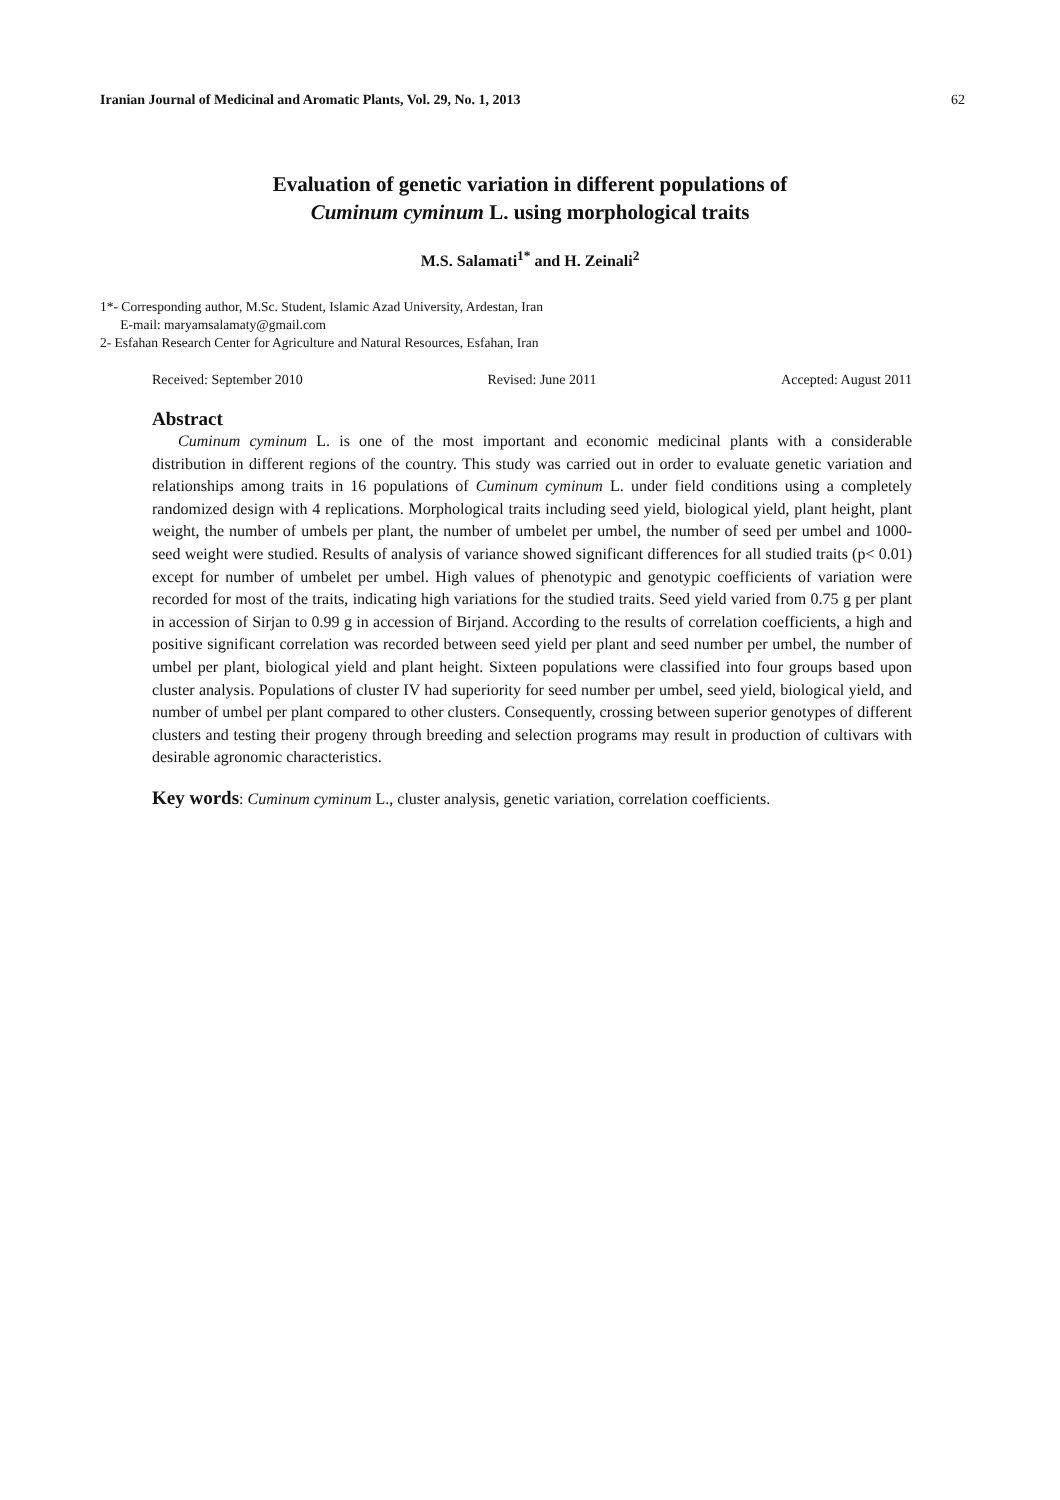Iranian Journal of Medicinal and Aromatic Plants, Vol. 29, No. 1, 2013 62
Evaluation of genetic variation in different populations of
Cuminum cyminum L. using morphological traits
M.S. Salamati<sup>1*</sup> and H. Zeinali<sup>2</sup>
1*- Corresponding author, M.Sc. Student, Islamic Azad University, Ardestan, Iran
E-mail: maryamsalamaty@gmail.com
2- Esfahan Research Center for Agriculture and Natural Resources, Esfahan, Iran
Received: September 2010 Revised: June 2011 Accepted: August 2011
Abstract
Cuminum cyminum L. is one of the most important and economic medicinal plants with a considerable distribution in different regions of the country. This study was carried out in order to evaluate genetic variation and relationships among traits in 16 populations of Cuminum cyminum L. under field conditions using a completely randomized design with 4 replications. Morphological traits including seed yield, biological yield, plant height, plant weight, the number of umbels per plant, the number of umbelet per umbel, the number of seed per umbel and 1000-seed weight were studied. Results of analysis of variance showed significant differences for all studied traits (p< 0.01) except for number of umbelet per umbel. High values of phenotypic and genotypic coefficients of variation were recorded for most of the traits, indicating high variations for the studied traits. Seed yield varied from 0.75 g per plant in accession of Sirjan to 0.99 g in accession of Birjand. According to the results of correlation coefficients, a high and positive significant correlation was recorded between seed yield per plant and seed number per umbel, the number of umbel per plant, biological yield and plant height. Sixteen populations were classified into four groups based upon cluster analysis. Populations of cluster IV had superiority for seed number per umbel, seed yield, biological yield, and number of umbel per plant compared to other clusters. Consequently, crossing between superior genotypes of different clusters and testing their progeny through breeding and selection programs may result in production of cultivars with desirable agronomic characteristics.
Key words: Cuminum cyminum L., cluster analysis, genetic variation, correlation coefficients.